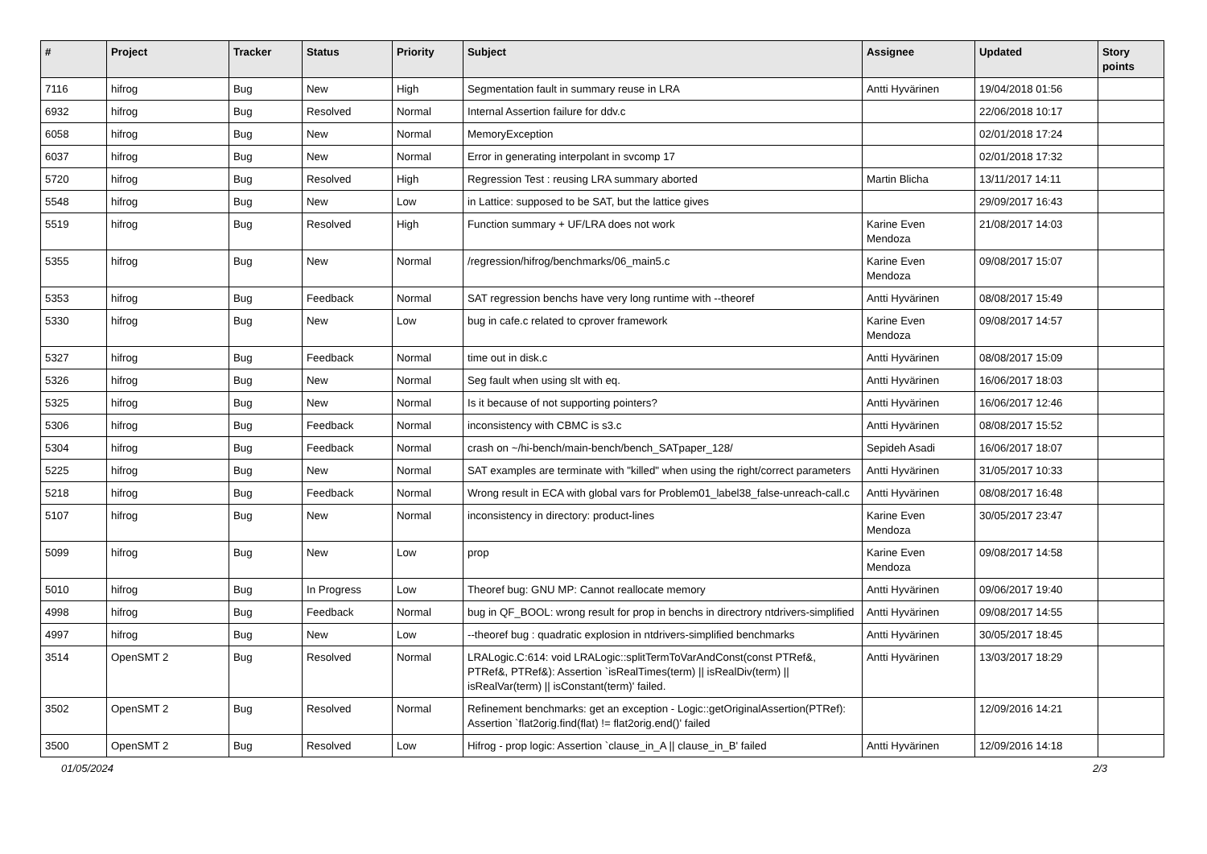| # | Project | Tracker | Status | Priority | Subject | Assignee | Updated | Story points |
| --- | --- | --- | --- | --- | --- | --- | --- | --- |
| 7116 | hifrog | Bug | New | High | Segmentation fault in summary reuse in LRA | Antti Hyvärinen | 19/04/2018 01:56 | |
| 6932 | hifrog | Bug | Resolved | Normal | Internal Assertion failure for ddv.c | | 22/06/2018 10:17 | |
| 6058 | hifrog | Bug | New | Normal | MemoryException | | 02/01/2018 17:24 | |
| 6037 | hifrog | Bug | New | Normal | Error in generating interpolant in svcomp 17 | | 02/01/2018 17:32 | |
| 5720 | hifrog | Bug | Resolved | High | Regression Test : reusing LRA summary aborted | Martin Blicha | 13/11/2017 14:11 | |
| 5548 | hifrog | Bug | New | Low | in Lattice: supposed to be SAT, but the lattice gives | | 29/09/2017 16:43 | |
| 5519 | hifrog | Bug | Resolved | High | Function summary + UF/LRA does not work | Karine Even Mendoza | 21/08/2017 14:03 | |
| 5355 | hifrog | Bug | New | Normal | /regression/hifrog/benchmarks/06_main5.c | Karine Even Mendoza | 09/08/2017 15:07 | |
| 5353 | hifrog | Bug | Feedback | Normal | SAT regression benchs have very long runtime with --theoref | Antti Hyvärinen | 08/08/2017 15:49 | |
| 5330 | hifrog | Bug | New | Low | bug in cafe.c related to cprover framework | Karine Even Mendoza | 09/08/2017 14:57 | |
| 5327 | hifrog | Bug | Feedback | Normal | time out in disk.c | Antti Hyvärinen | 08/08/2017 15:09 | |
| 5326 | hifrog | Bug | New | Normal | Seg fault when using slt with eq. | Antti Hyvärinen | 16/06/2017 18:03 | |
| 5325 | hifrog | Bug | New | Normal | Is it because of not supporting pointers? | Antti Hyvärinen | 16/06/2017 12:46 | |
| 5306 | hifrog | Bug | Feedback | Normal | inconsistency with CBMC is s3.c | Antti Hyvärinen | 08/08/2017 15:52 | |
| 5304 | hifrog | Bug | Feedback | Normal | crash on ~/hi-bench/main-bench/bench_SATpaper_128/ | Sepideh Asadi | 16/06/2017 18:07 | |
| 5225 | hifrog | Bug | New | Normal | SAT examples are terminate with "killed" when using the right/correct parameters | Antti Hyvärinen | 31/05/2017 10:33 | |
| 5218 | hifrog | Bug | Feedback | Normal | Wrong result in ECA with global vars for Problem01_label38_false-unreach-call.c | Antti Hyvärinen | 08/08/2017 16:48 | |
| 5107 | hifrog | Bug | New | Normal | inconsistency in directory: product-lines | Karine Even Mendoza | 30/05/2017 23:47 | |
| 5099 | hifrog | Bug | New | Low | prop | Karine Even Mendoza | 09/08/2017 14:58 | |
| 5010 | hifrog | Bug | In Progress | Low | Theoref bug: GNU MP: Cannot reallocate memory | Antti Hyvärinen | 09/06/2017 19:40 | |
| 4998 | hifrog | Bug | Feedback | Normal | bug in QF_BOOL: wrong result for prop in benchs in directrory ntdrivers-simplified | Antti Hyvärinen | 09/08/2017 14:55 | |
| 4997 | hifrog | Bug | New | Low | --theoref bug : quadratic explosion in ntdrivers-simplified benchmarks | Antti Hyvärinen | 30/05/2017 18:45 | |
| 3514 | OpenSMT 2 | Bug | Resolved | Normal | LRALogic.C:614: void LRALogic::splitTermToVarAndConst(const PTRef&, PTRef&, PTRef&): Assertion `isRealTimes(term) // isRealDiv(term) // isRealVar(term) // isConstant(term)' failed. | Antti Hyvärinen | 13/03/2017 18:29 | |
| 3502 | OpenSMT 2 | Bug | Resolved | Normal | Refinement benchmarks: get an exception - Logic::getOriginalAssertion(PTRef): Assertion `flat2orig.find(flat) != flat2orig.end()' failed | | 12/09/2016 14:21 | |
| 3500 | OpenSMT 2 | Bug | Resolved | Low | Hifrog - prop logic: Assertion `clause_in_A // clause_in_B' failed | Antti Hyvärinen | 12/09/2016 14:18 | |
01/05/2024 2/3